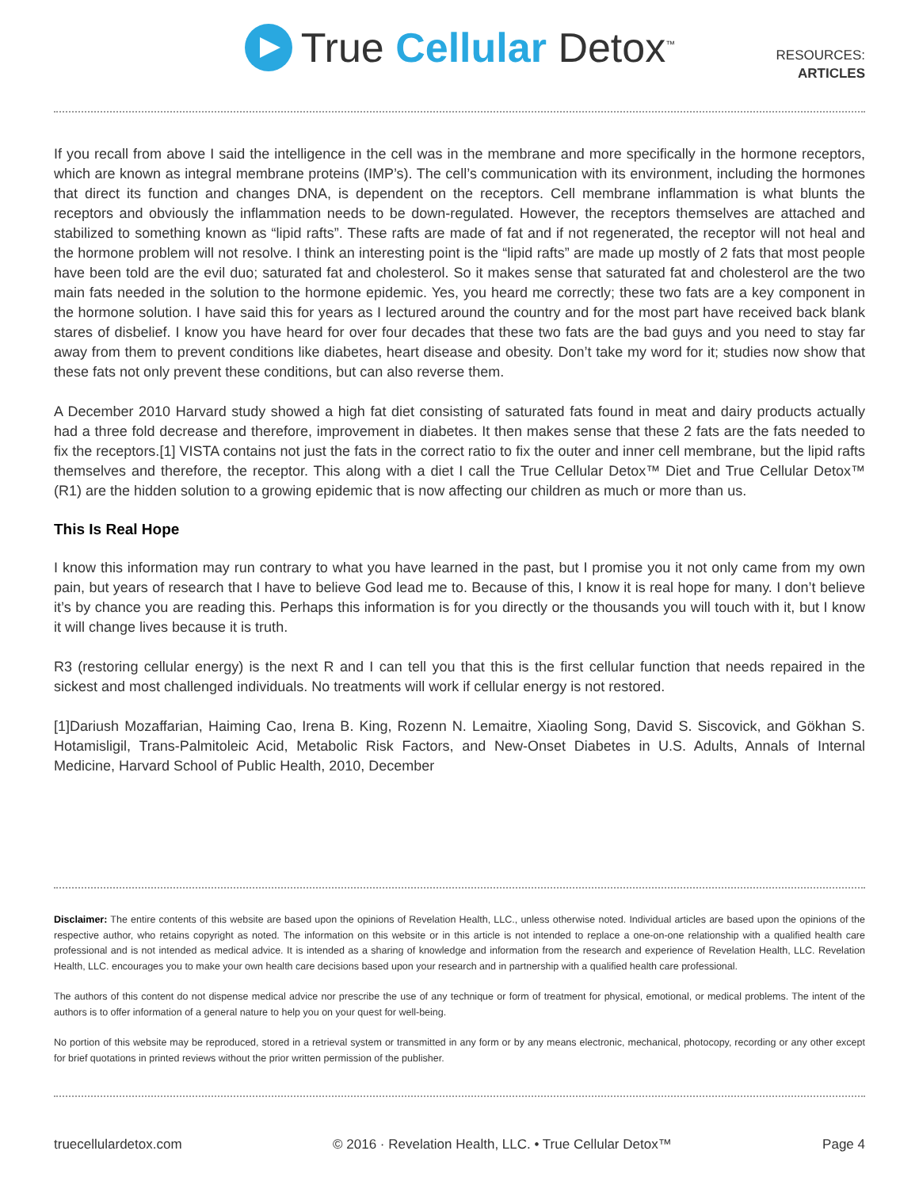True Cellular Detox<sup>™</sup>
RESOURCES:
ARTICLES
If you recall from above I said the intelligence in the cell was in the membrane and more specifically in the hormone receptors, which are known as integral membrane proteins (IMP’s). The cell’s communication with its environment, including the hormones that direct its function and changes DNA, is dependent on the receptors. Cell membrane inflammation is what blunts the receptors and obviously the inflammation needs to be down-regulated. However, the receptors themselves are attached and stabilized to something known as “lipid rafts”. These rafts are made of fat and if not regenerated, the receptor will not heal and the hormone problem will not resolve. I think an interesting point is the “lipid rafts” are made up mostly of 2 fats that most people have been told are the evil duo; saturated fat and cholesterol. So it makes sense that saturated fat and cholesterol are the two main fats needed in the solution to the hormone epidemic. Yes, you heard me correctly; these two fats are a key component in the hormone solution. I have said this for years as I lectured around the country and for the most part have received back blank stares of disbelief. I know you have heard for over four decades that these two fats are the bad guys and you need to stay far away from them to prevent conditions like diabetes, heart disease and obesity. Don’t take my word for it; studies now show that these fats not only prevent these conditions, but can also reverse them.
A December 2010 Harvard study showed a high fat diet consisting of saturated fats found in meat and dairy products actually had a three fold decrease and therefore, improvement in diabetes. It then makes sense that these 2 fats are the fats needed to fix the receptors.[1] VISTA contains not just the fats in the correct ratio to fix the outer and inner cell membrane, but the lipid rafts themselves and therefore, the receptor. This along with a diet I call the True Cellular Detox™ Diet and True Cellular Detox™ (R1) are the hidden solution to a growing epidemic that is now affecting our children as much or more than us.
This Is Real Hope
I know this information may run contrary to what you have learned in the past, but I promise you it not only came from my own pain, but years of research that I have to believe God lead me to. Because of this, I know it is real hope for many. I don’t believe it’s by chance you are reading this. Perhaps this information is for you directly or the thousands you will touch with it, but I know it will change lives because it is truth.
R3 (restoring cellular energy) is the next R and I can tell you that this is the first cellular function that needs repaired in the sickest and most challenged individuals. No treatments will work if cellular energy is not restored.
[1]Dariush Mozaffarian, Haiming Cao, Irena B. King, Rozenn N. Lemaitre, Xiaoling Song, David S. Siscovick, and Gökhan S. Hotamisligil, Trans-Palmitoleic Acid, Metabolic Risk Factors, and New-Onset Diabetes in U.S. Adults, Annals of Internal Medicine, Harvard School of Public Health, 2010, December
Disclaimer: The entire contents of this website are based upon the opinions of Revelation Health, LLC., unless otherwise noted. Individual articles are based upon the opinions of the respective author, who retains copyright as noted. The information on this website or in this article is not intended to replace a one-on-one relationship with a qualified health care professional and is not intended as medical advice. It is intended as a sharing of knowledge and information from the research and experience of Revelation Health, LLC. Revelation Health, LLC. encourages you to make your own health care decisions based upon your research and in partnership with a qualified health care professional.
The authors of this content do not dispense medical advice nor prescribe the use of any technique or form of treatment for physical, emotional, or medical problems. The intent of the authors is to offer information of a general nature to help you on your quest for well-being.
No portion of this website may be reproduced, stored in a retrieval system or transmitted in any form or by any means electronic, mechanical, photocopy, recording or any other except for brief quotations in printed reviews without the prior written permission of the publisher.
truecellulardetox.com © 2016 · Revelation Health, LLC. • True Cellular Detox™ Page 4